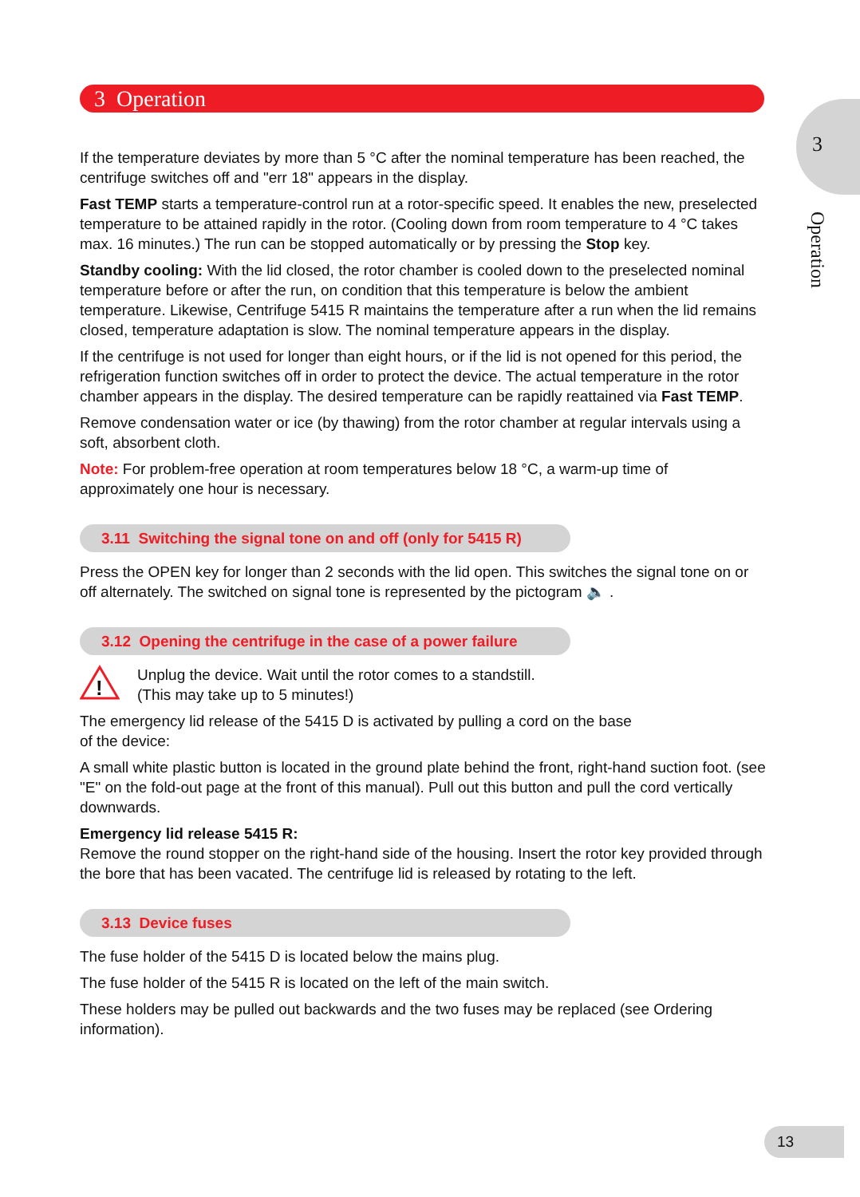3 Operation
3
Operation
If the temperature deviates by more than 5 °C after the nominal temperature has been reached, the centrifuge switches off and "err 18" appears in the display.
Fast TEMP starts a temperature-control run at a rotor-specific speed. It enables the new, preselected temperature to be attained rapidly in the rotor. (Cooling down from room temperature to 4 °C takes max. 16 minutes.) The run can be stopped automatically or by pressing the Stop key.
Standby cooling: With the lid closed, the rotor chamber is cooled down to the preselected nominal temperature before or after the run, on condition that this temperature is below the ambient temperature. Likewise, Centrifuge 5415 R maintains the temperature after a run when the lid remains closed, temperature adaptation is slow. The nominal temperature appears in the display.
If the centrifuge is not used for longer than eight hours, or if the lid is not opened for this period, the refrigeration function switches off in order to protect the device. The actual temperature in the rotor chamber appears in the display. The desired temperature can be rapidly reattained via Fast TEMP.
Remove condensation water or ice (by thawing) from the rotor chamber at regular intervals using a soft, absorbent cloth.
Note: For problem-free operation at room temperatures below 18 °C, a warm-up time of approximately one hour is necessary.
3.11 Switching the signal tone on and off (only for 5415 R)
Press the OPEN key for longer than 2 seconds with the lid open. This switches the signal tone on or off alternately. The switched on signal tone is represented by the pictogram 🔈 .
3.12 Opening the centrifuge in the case of a power failure
!
Unplug the device. Wait until the rotor comes to a standstill.
(This may take up to 5 minutes!)
The emergency lid release of the 5415 D is activated by pulling a cord on the base
of the device:
A small white plastic button is located in the ground plate behind the front, right-hand suction foot. (see "E" on the fold-out page at the front of this manual). Pull out this button and pull the cord vertically downwards.
Emergency lid release 5415 R:
Remove the round stopper on the right-hand side of the housing. Insert the rotor key provided through the bore that has been vacated. The centrifuge lid is released by rotating to the left.
3.13 Device fuses
The fuse holder of the 5415 D is located below the mains plug.
The fuse holder of the 5415 R is located on the left of the main switch.
These holders may be pulled out backwards and the two fuses may be replaced (see Ordering information).
13